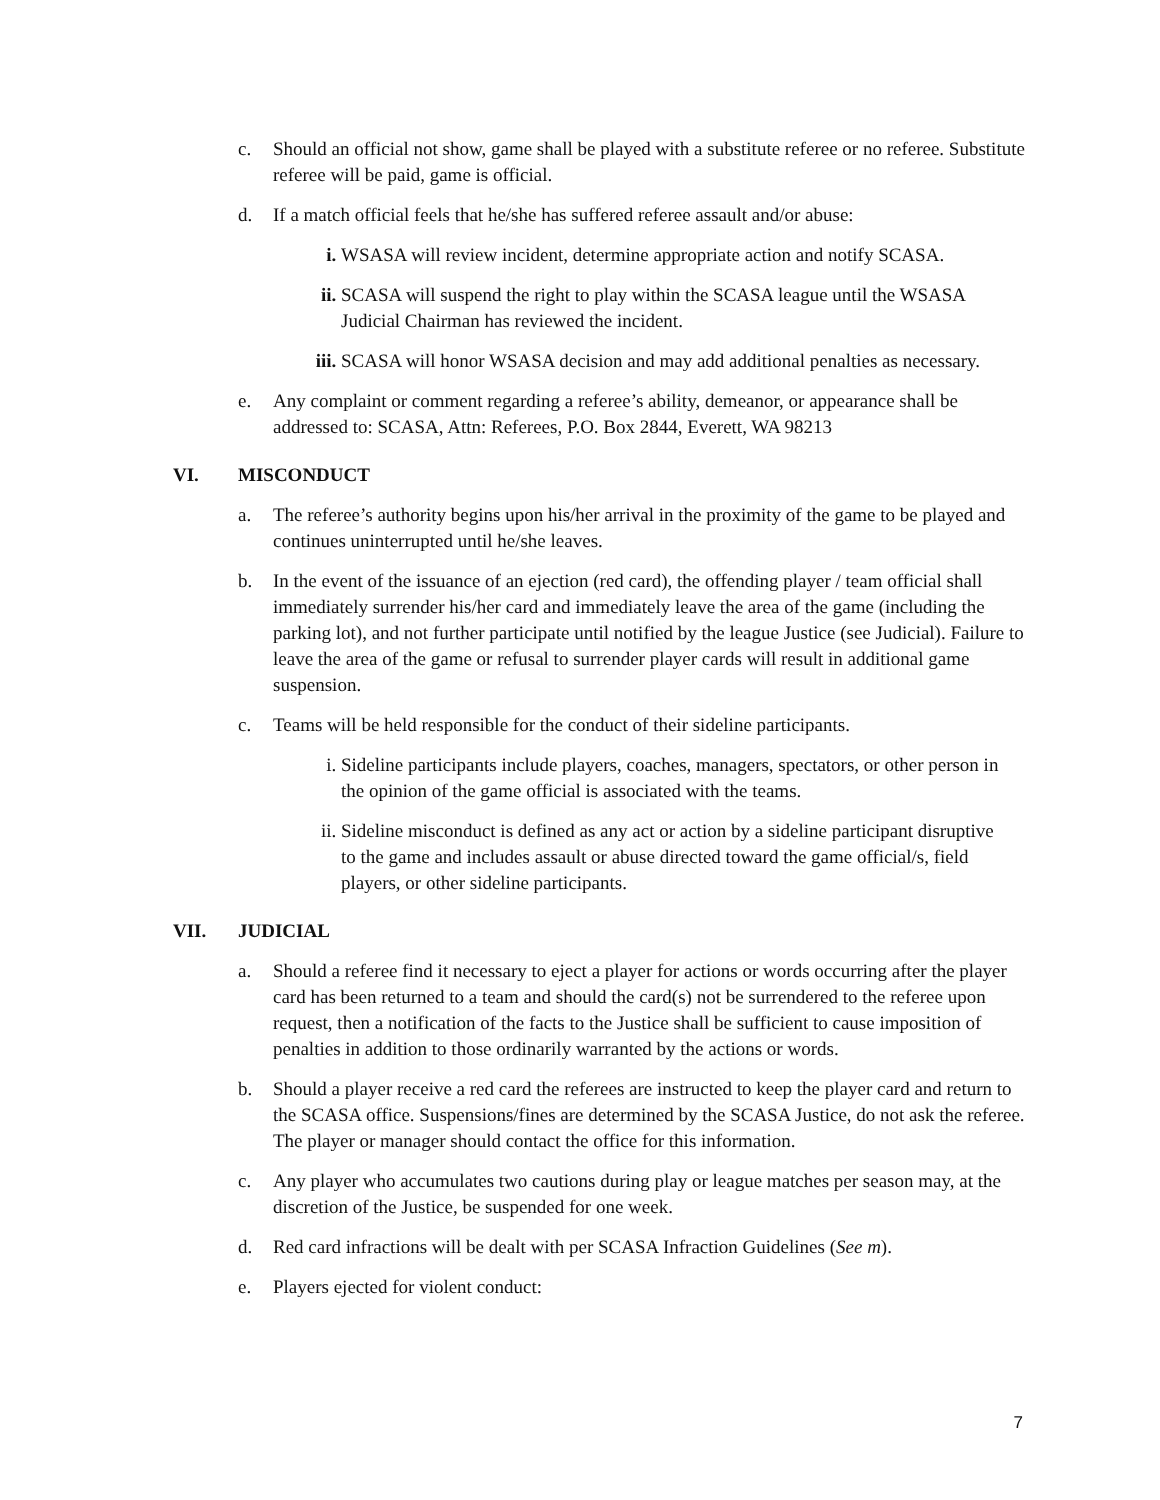c. Should an official not show, game shall be played with a substitute referee or no referee. Substitute referee will be paid, game is official.
d. If a match official feels that he/she has suffered referee assault and/or abuse:
i. WSASA will review incident, determine appropriate action and notify SCASA.
ii. SCASA will suspend the right to play within the SCASA league until the WSASA Judicial Chairman has reviewed the incident.
iii.
SCASA will honor WSASA decision and may add additional penalties as necessary.
e. Any complaint or comment regarding a referee’s ability, demeanor, or appearance shall be addressed to: SCASA, Attn: Referees, P.O. Box 2844, Everett, WA 98213
VI. MISCONDUCT
a. The referee’s authority begins upon his/her arrival in the proximity of the game to be played and continues uninterrupted until he/she leaves.
b. In the event of the issuance of an ejection (red card), the offending player / team official shall immediately surrender his/her card and immediately leave the area of the game (including the parking lot), and not further participate until notified by the league Justice (see Judicial). Failure to leave the area of the game or refusal to surrender player cards will result in additional game suspension.
c. Teams will be held responsible for the conduct of their sideline participants.
i. Sideline participants include players, coaches, managers, spectators, or other person in the opinion of the game official is associated with the teams.
ii. Sideline misconduct is defined as any act or action by a sideline participant disruptive to the game and includes assault or abuse directed toward the game official/s, field players, or other sideline participants.
VII. JUDICIAL
a. Should a referee find it necessary to eject a player for actions or words occurring after the player card has been returned to a team and should the card(s) not be surrendered to the referee upon request, then a notification of the facts to the Justice shall be sufficient to cause imposition of penalties in addition to those ordinarily warranted by the actions or words.
b. Should a player receive a red card the referees are instructed to keep the player card and return to the SCASA office. Suspensions/fines are determined by the SCASA Justice, do not ask the referee. The player or manager should contact the office for this information.
c. Any player who accumulates two cautions during play or league matches per season may, at the discretion of the Justice, be suspended for one week.
d. Red card infractions will be dealt with per SCASA Infraction Guidelines (See m).
e. Players ejected for violent conduct:
7